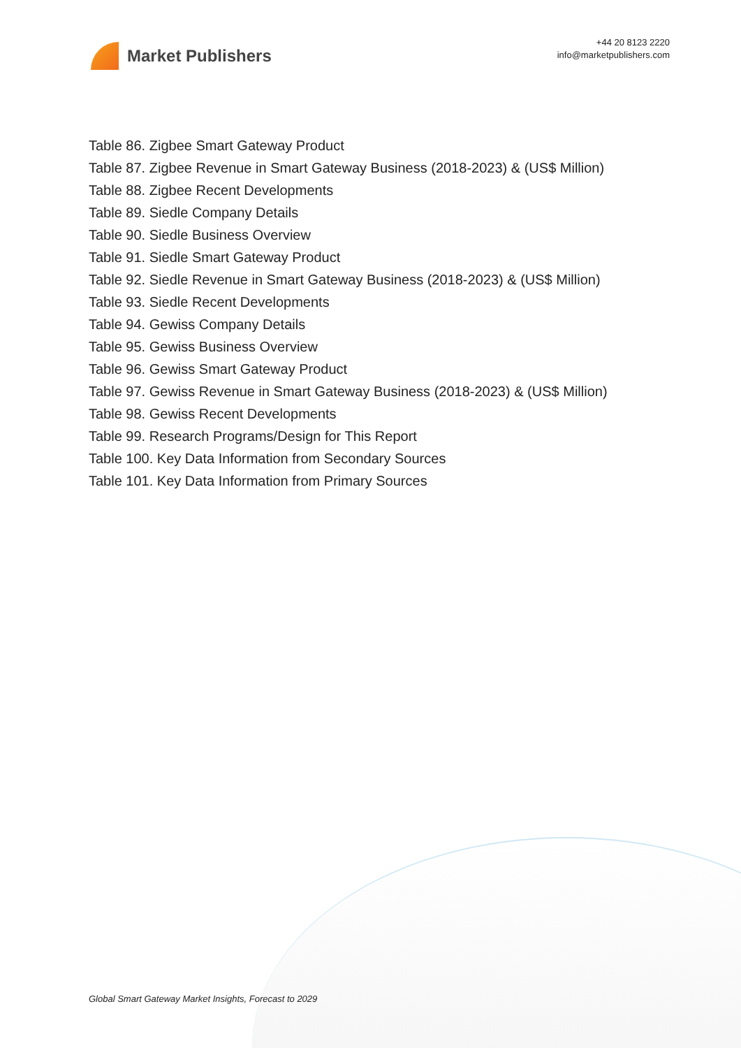Market Publishers
+44 20 8123 2220
info@marketpublishers.com
Table 86. Zigbee Smart Gateway Product
Table 87. Zigbee Revenue in Smart Gateway Business (2018-2023) & (US$ Million)
Table 88. Zigbee Recent Developments
Table 89. Siedle Company Details
Table 90. Siedle Business Overview
Table 91. Siedle Smart Gateway Product
Table 92. Siedle Revenue in Smart Gateway Business (2018-2023) & (US$ Million)
Table 93. Siedle Recent Developments
Table 94. Gewiss Company Details
Table 95. Gewiss Business Overview
Table 96. Gewiss Smart Gateway Product
Table 97. Gewiss Revenue in Smart Gateway Business (2018-2023) & (US$ Million)
Table 98. Gewiss Recent Developments
Table 99. Research Programs/Design for This Report
Table 100. Key Data Information from Secondary Sources
Table 101. Key Data Information from Primary Sources
Global Smart Gateway Market Insights, Forecast to 2029